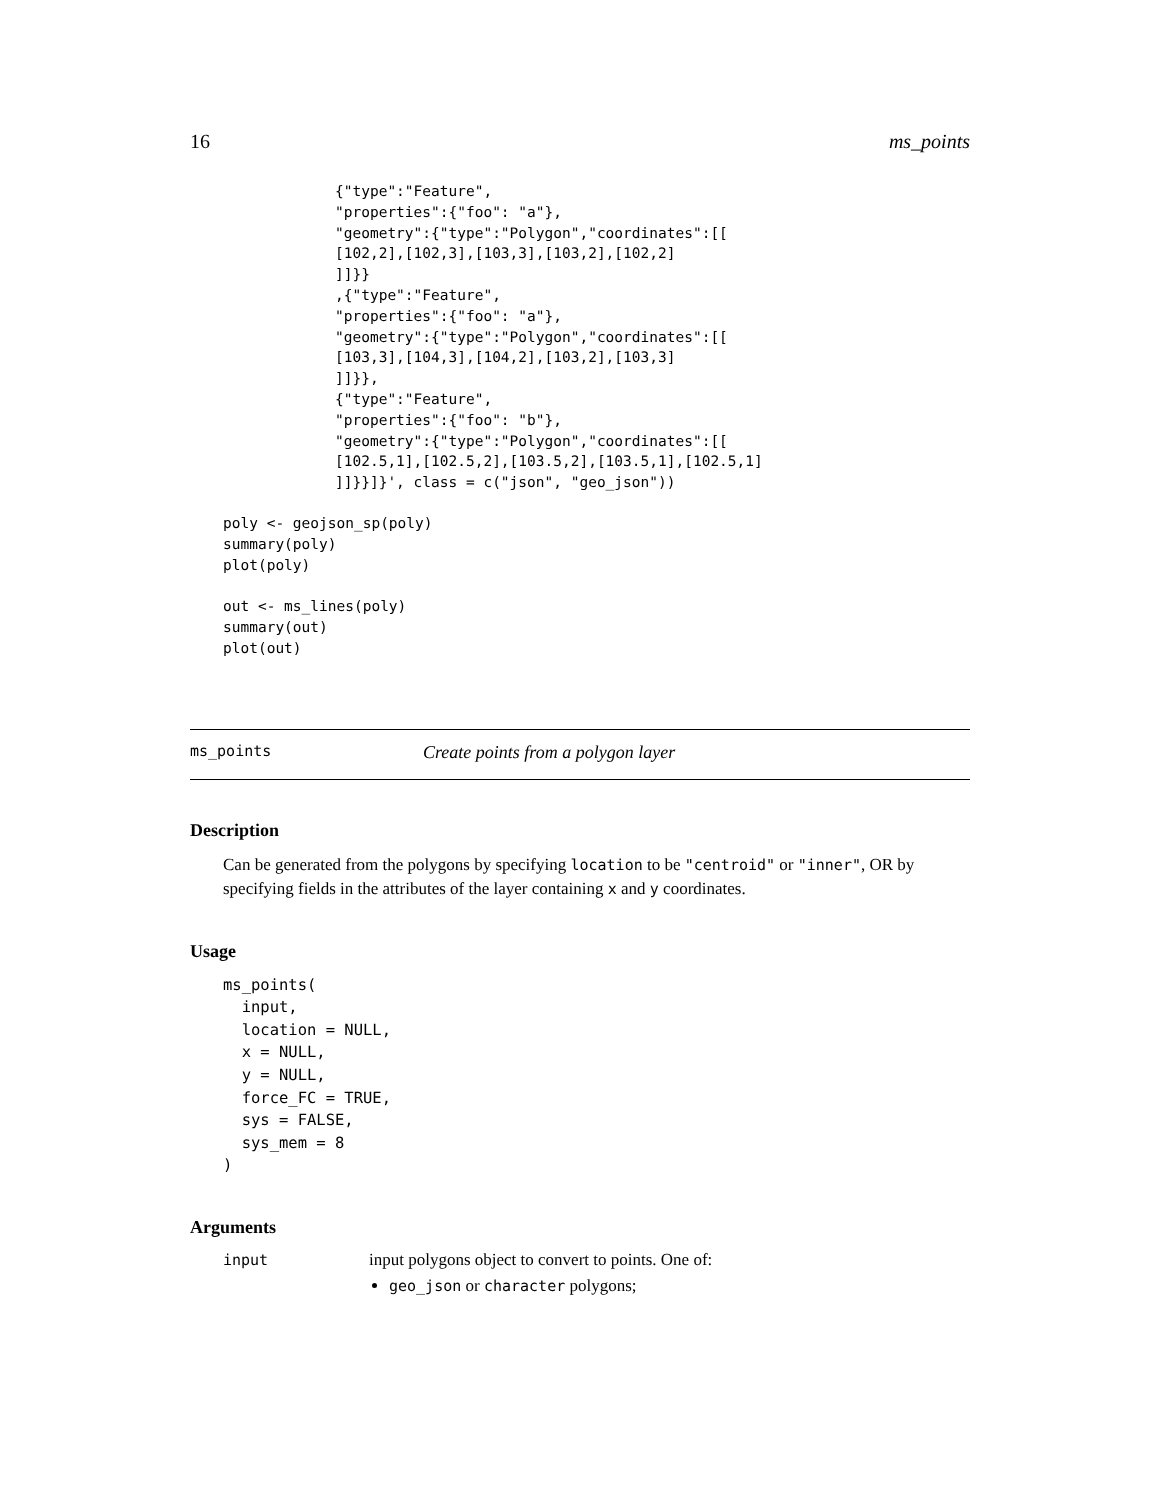16 ms_points
{"type":"Feature",
"properties":{"foo": "a"},
"geometry":{"type":"Polygon","coordinates":[[
[102,2],[102,3],[103,3],[103,2],[102,2]
]]}}
,{"type":"Feature",
"properties":{"foo": "a"},
"geometry":{"type":"Polygon","coordinates":[[
[103,3],[104,3],[104,2],[103,2],[103,3]
]]}},
{"type":"Feature",
"properties":{"foo": "b"},
"geometry":{"type":"Polygon","coordinates":[[
[102.5,1],[102.5,2],[103.5,2],[103.5,1],[102.5,1]
]]}}]}', class = c("json", "geo_json"))
poly <- geojson_sp(poly)
summary(poly)
plot(poly)

out <- ms_lines(poly)
summary(out)
plot(out)
ms_points Create points from a polygon layer
Description
Can be generated from the polygons by specifying location to be "centroid" or "inner", OR by specifying fields in the attributes of the layer containing x and y coordinates.
Usage
ms_points(
  input,
  location = NULL,
  x = NULL,
  y = NULL,
  force_FC = TRUE,
  sys = FALSE,
  sys_mem = 8
)
Arguments
| input | input polygons object to convert to points. One of: geo_json or character polygons; |